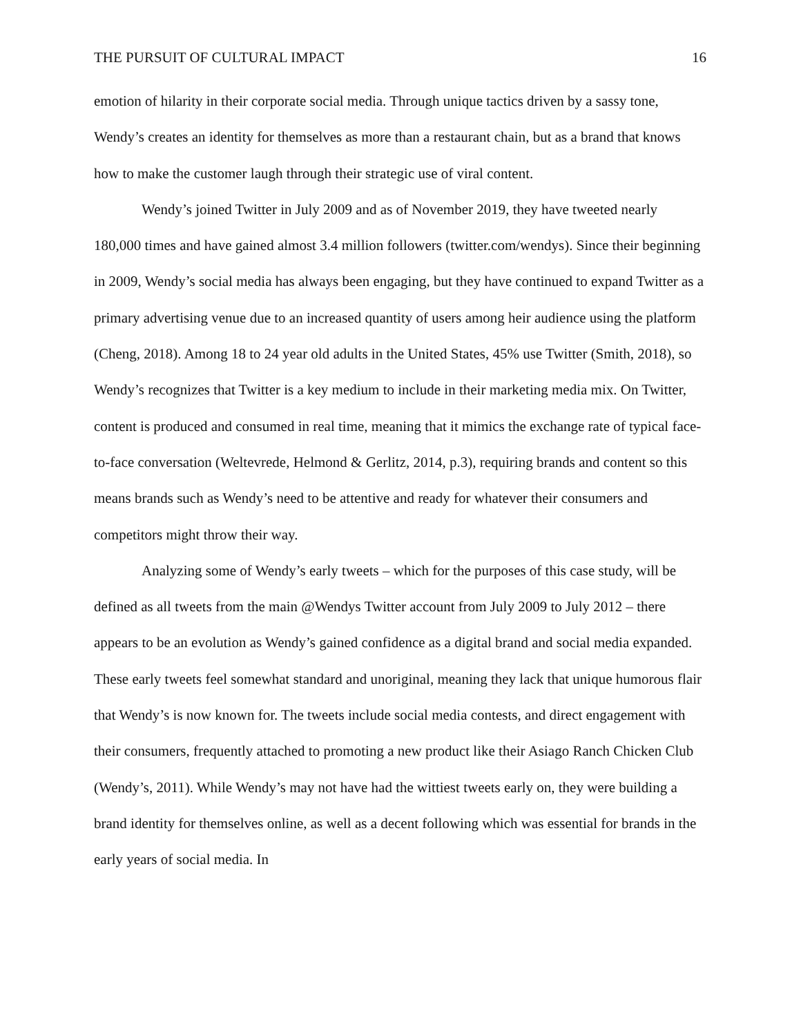THE PURSUIT OF CULTURAL IMPACT 16
emotion of hilarity in their corporate social media. Through unique tactics driven by a sassy tone, Wendy’s creates an identity for themselves as more than a restaurant chain, but as a brand that knows how to make the customer laugh through their strategic use of viral content.
Wendy’s joined Twitter in July 2009 and as of November 2019, they have tweeted nearly 180,000 times and have gained almost 3.4 million followers (twitter.com/wendys). Since their beginning in 2009, Wendy’s social media has always been engaging, but they have continued to expand Twitter as a primary advertising venue due to an increased quantity of users among heir audience using the platform (Cheng, 2018). Among 18 to 24 year old adults in the United States, 45% use Twitter (Smith, 2018), so Wendy’s recognizes that Twitter is a key medium to include in their marketing media mix. On Twitter, content is produced and consumed in real time, meaning that it mimics the exchange rate of typical face-to-face conversation (Weltevrede, Helmond & Gerlitz, 2014, p.3), requiring brands and content so this means brands such as Wendy’s need to be attentive and ready for whatever their consumers and competitors might throw their way.
Analyzing some of Wendy’s early tweets – which for the purposes of this case study, will be defined as all tweets from the main @Wendys Twitter account from July 2009 to July 2012 – there appears to be an evolution as Wendy’s gained confidence as a digital brand and social media expanded. These early tweets feel somewhat standard and unoriginal, meaning they lack that unique humorous flair that Wendy’s is now known for. The tweets include social media contests, and direct engagement with their consumers, frequently attached to promoting a new product like their Asiago Ranch Chicken Club (Wendy’s, 2011). While Wendy’s may not have had the wittiest tweets early on, they were building a brand identity for themselves online, as well as a decent following which was essential for brands in the early years of social media. In